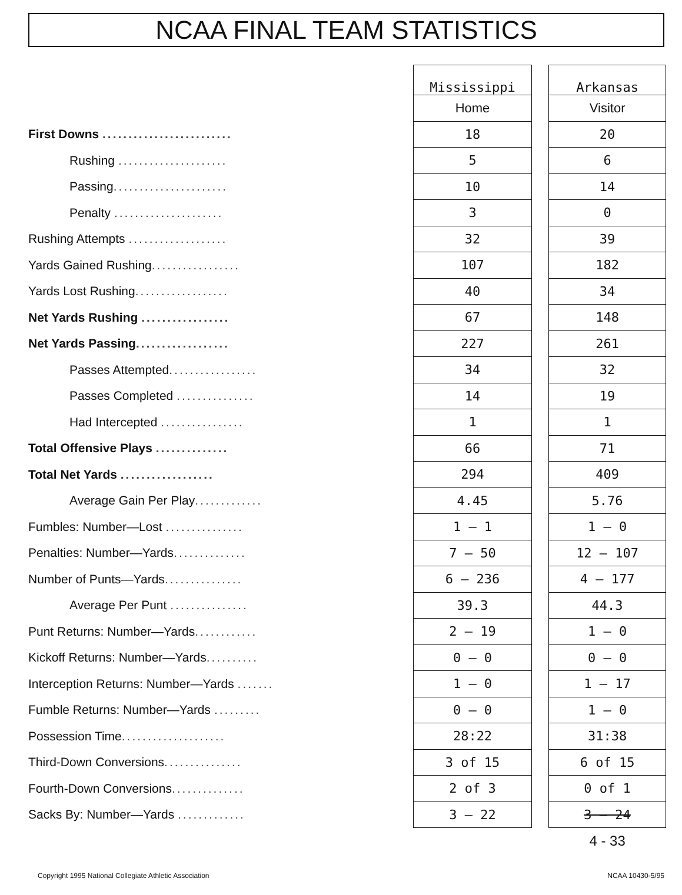NCAA FINAL TEAM STATISTICS
| | Mississippi | | Arkansas |
| | Home | | Visitor |
| First Downs ......................... | 18 | | 20 |
| Rushing ..................... | 5 | | 6 |
| Passing ...................... | 10 | | 14 |
| Penalty ..................... | 3 | | 0 |
| Rushing Attempts ................... | 32 | | 39 |
| Yards Gained Rushing ................. | 107 | | 182 |
| Yards Lost Rushing .................. | 40 | | 34 |
| Net Yards Rushing ................. | 67 | | 148 |
| Net Yards Passing .................. | 227 | | 261 |
| Passes Attempted ................. | 34 | | 32 |
| Passes Completed ............... | 14 | | 19 |
| Had Intercepted ................ | 1 | | 1 |
| Total Offensive Plays .............. | 66 | | 71 |
| Total Net Yards .................. | 294 | | 409 |
| Average Gain Per Play ............. | 4.45 | | 5.76 |
| Fumbles: Number—Lost ............... | 1 — 1 | | 1 — 0 |
| Penalties: Number—Yards .............. | 7 — 50 | | 12 — 107 |
| Number of Punts—Yards ............... | 6 — 236 | | 4 — 177 |
| Average Per Punt ............... | 39.3 | | 44.3 |
| Punt Returns: Number—Yards ............ | 2 — 19 | | 1 — 0 |
| Kickoff Returns: Number—Yards .......... | 0 — 0 | | 0 — 0 |
| Interception Returns: Number—Yards ....... | 1 — 0 | | 1 — 17 |
| Fumble Returns: Number—Yards ......... | 0 — 0 | | 1 — 0 |
| Possession Time .................... | 28:22 | | 31:38 |
| Third-Down Conversions ............... | 3 of 15 | | 6 of 15 |
| Fourth-Down Conversions .............. | 2 of 3 | | 0 of 1 |
| Sacks By: Number—Yards ............. | 3 — 22 | | 3 — 24 |
| | | | 4 - 33 |
Copyright 1995 National Collegiate Athletic Association NCAA 10430-5/95